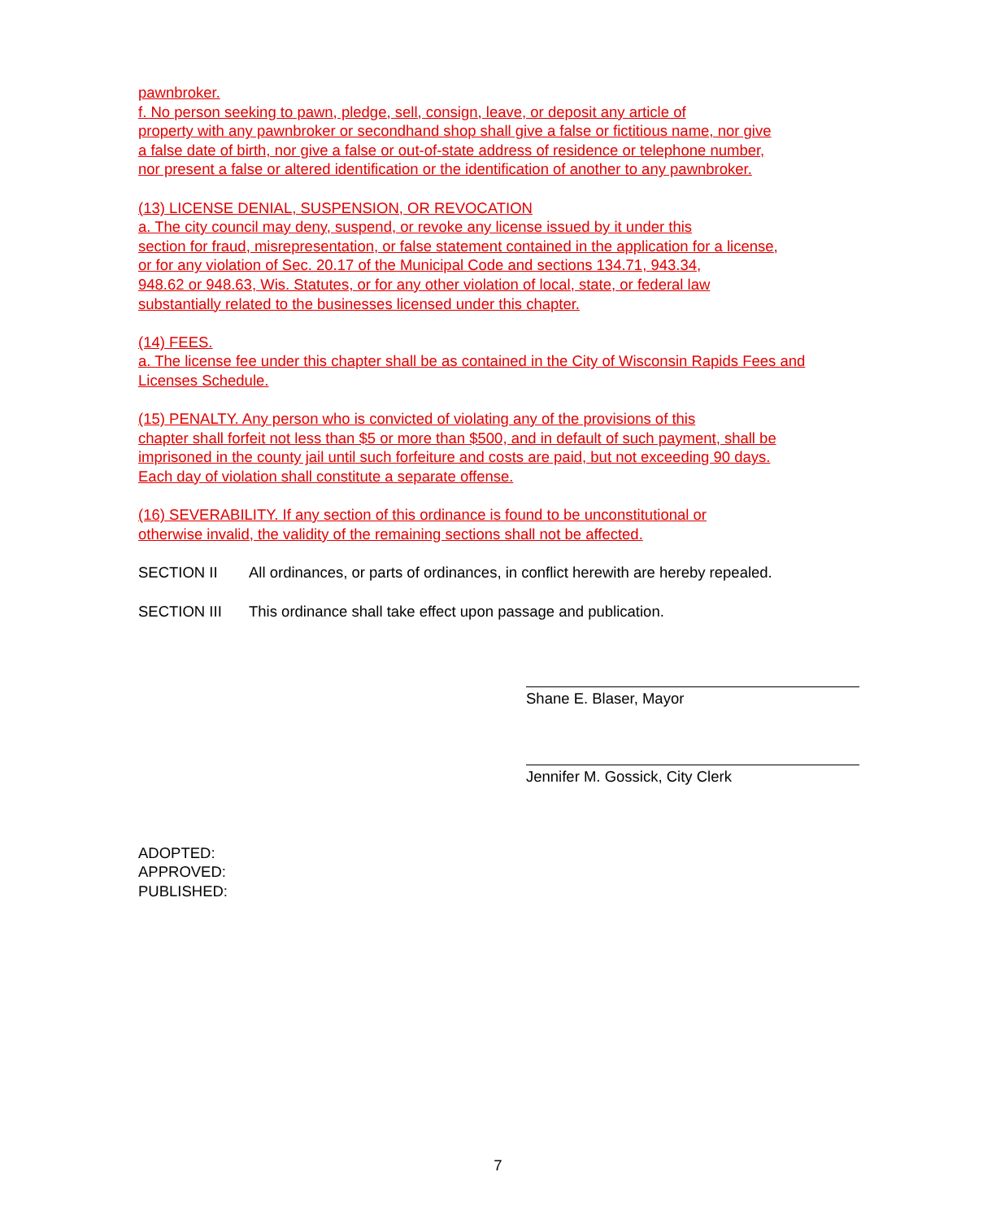pawnbroker.
f. No person seeking to pawn, pledge, sell, consign, leave, or deposit any article of
property with any pawnbroker or secondhand shop shall give a false or fictitious name, nor give
a false date of birth, nor give a false or out-of-state address of residence or telephone number,
nor present a false or altered identification or the identification of another to any pawnbroker.
(13) LICENSE DENIAL, SUSPENSION, OR REVOCATION
a. The city council may deny, suspend, or revoke any license issued by it under this
section for fraud, misrepresentation, or false statement contained in the application for a license,
or for any violation of Sec. 20.17 of the Municipal Code and sections 134.71, 943.34,
948.62 or 948.63, Wis. Statutes, or for any other violation of local, state, or federal law
substantially related to the businesses licensed under this chapter.
(14) FEES.
a. The license fee under this chapter shall be as contained in the City of Wisconsin Rapids Fees and
Licenses Schedule.
(15) PENALTY. Any person who is convicted of violating any of the provisions of this
chapter shall forfeit not less than $5 or more than $500, and in default of such payment, shall be
imprisoned in the county jail until such forfeiture and costs are paid, but not exceeding 90 days.
Each day of violation shall constitute a separate offense.
(16) SEVERABILITY. If any section of this ordinance is found to be unconstitutional or
otherwise invalid, the validity of the remaining sections shall not be affected.
SECTION II All ordinances, or parts of ordinances, in conflict herewith are hereby repealed.
SECTION III This ordinance shall take effect upon passage and publication.
Shane E. Blaser, Mayor
Jennifer M. Gossick, City Clerk
ADOPTED:
APPROVED:
PUBLISHED:
7